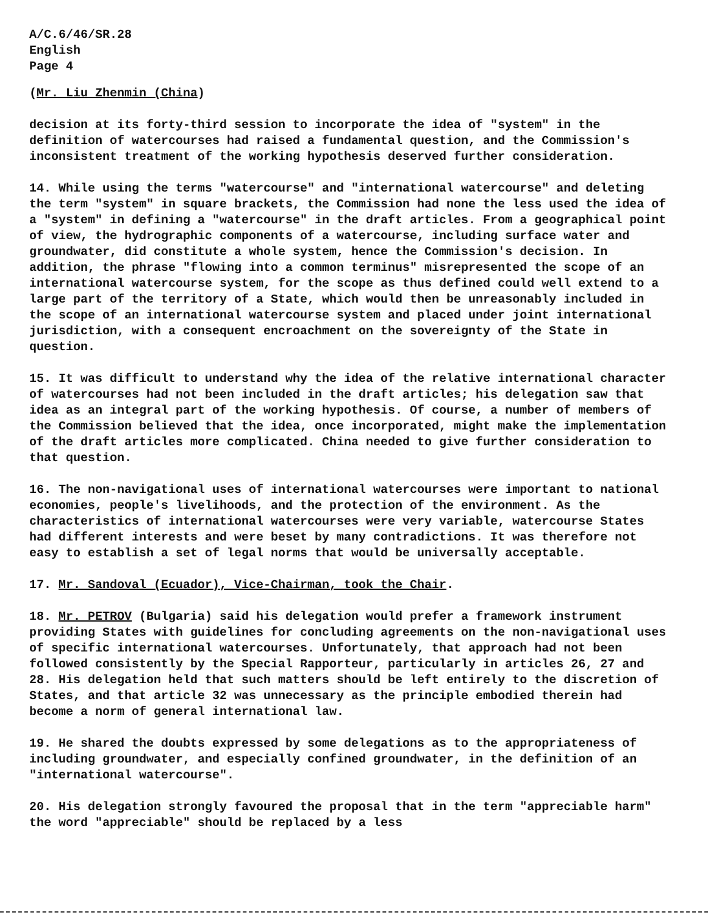A/C.6/46/SR.28
English
Page 4
(Mr. Liu Zhenmin (China)
decision at its forty-third session to incorporate the idea of "system" in the definition of watercourses had raised a fundamental question, and the Commission's inconsistent treatment of the working hypothesis deserved further consideration.
14. While using the terms "watercourse" and "international watercourse" and deleting the term "system" in square brackets, the Commission had none the less used the idea of a "system" in defining a "watercourse" in the draft articles. From a geographical point of view, the hydrographic components of a watercourse, including surface water and groundwater, did constitute a whole system, hence the Commission's decision. In addition, the phrase "flowing into a common terminus" misrepresented the scope of an international watercourse system, for the scope as thus defined could well extend to a large part of the territory of a State, which would then be unreasonably included in the scope of an international watercourse system and placed under joint international jurisdiction, with a consequent encroachment on the sovereignty of the State in question.
15. It was difficult to understand why the idea of the relative international character of watercourses had not been included in the draft articles; his delegation saw that idea as an integral part of the working hypothesis. Of course, a number of members of the Commission believed that the idea, once incorporated, might make the implementation of the draft articles more complicated. China needed to give further consideration to that question.
16. The non-navigational uses of international watercourses were important to national economies, people's livelihoods, and the protection of the environment. As the characteristics of international watercourses were very variable, watercourse States had different interests and were beset by many contradictions. It was therefore not easy to establish a set of legal norms that would be universally acceptable.
17. Mr. Sandoval (Ecuador), Vice-Chairman, took the Chair.
18. Mr. PETROV (Bulgaria) said his delegation would prefer a framework instrument providing States with guidelines for concluding agreements on the non-navigational uses of specific international watercourses. Unfortunately, that approach had not been followed consistently by the Special Rapporteur, particularly in articles 26, 27 and 28. His delegation held that such matters should be left entirely to the discretion of States, and that article 32 was unnecessary as the principle embodied therein had become a norm of general international law.
19. He shared the doubts expressed by some delegations as to the appropriateness of including groundwater, and especially confined groundwater, in the definition of an "international watercourse".
20. His delegation strongly favoured the proposal that in the term "appreciable harm" the word "appreciable" should be replaced by a less